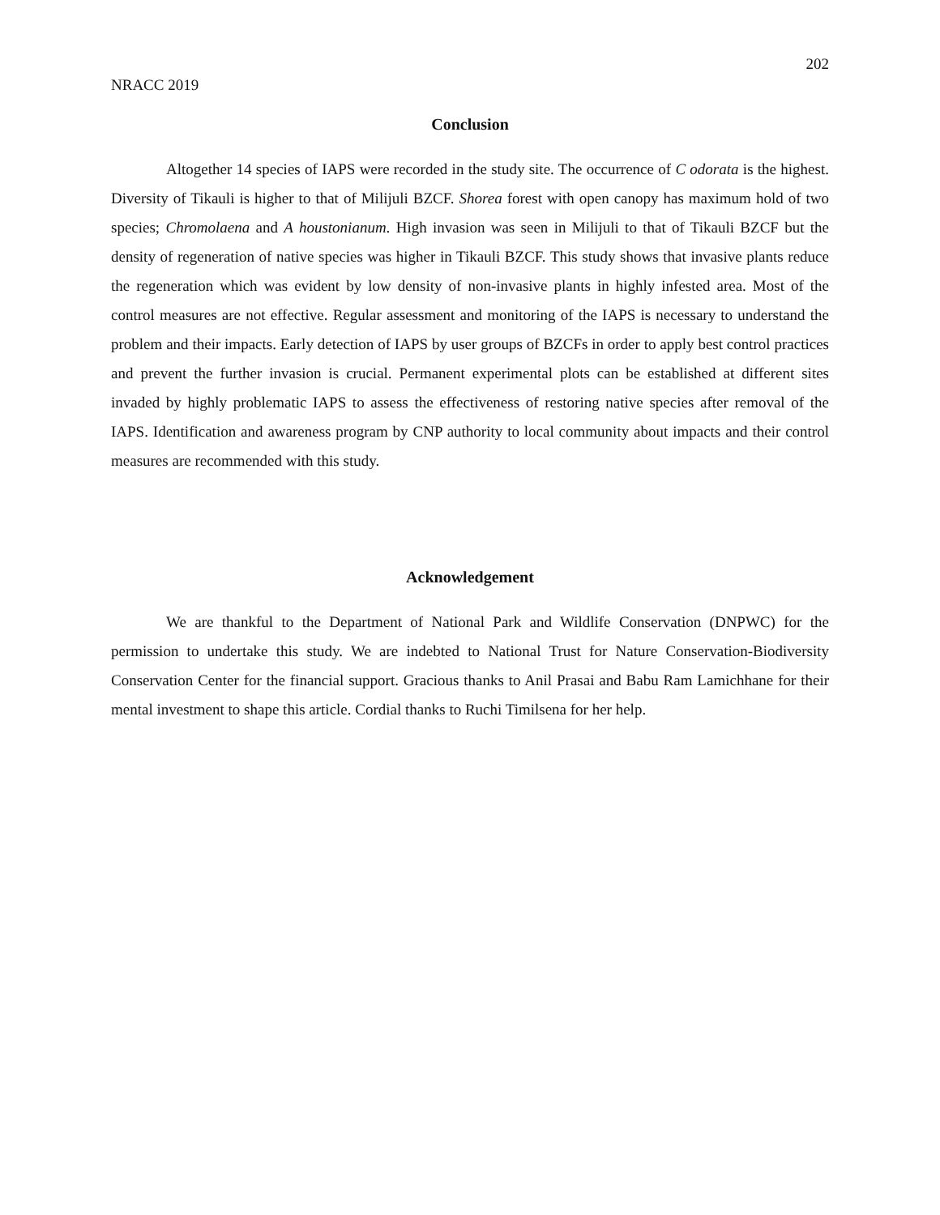202
NRACC 2019
Conclusion
Altogether 14 species of IAPS were recorded in the study site. The occurrence of C odorata is the highest. Diversity of Tikauli is higher to that of Milijuli BZCF. Shorea forest with open canopy has maximum hold of two species; Chromolaena and A houstonianum. High invasion was seen in Milijuli to that of Tikauli BZCF but the density of regeneration of native species was higher in Tikauli BZCF. This study shows that invasive plants reduce the regeneration which was evident by low density of non-invasive plants in highly infested area. Most of the control measures are not effective. Regular assessment and monitoring of the IAPS is necessary to understand the problem and their impacts. Early detection of IAPS by user groups of BZCFs in order to apply best control practices and prevent the further invasion is crucial. Permanent experimental plots can be established at different sites invaded by highly problematic IAPS to assess the effectiveness of restoring native species after removal of the IAPS. Identification and awareness program by CNP authority to local community about impacts and their control measures are recommended with this study.
Acknowledgement
We are thankful to the Department of National Park and Wildlife Conservation (DNPWC) for the permission to undertake this study. We are indebted to National Trust for Nature Conservation-Biodiversity Conservation Center for the financial support. Gracious thanks to Anil Prasai and Babu Ram Lamichhane for their mental investment to shape this article. Cordial thanks to Ruchi Timilsena for her help.